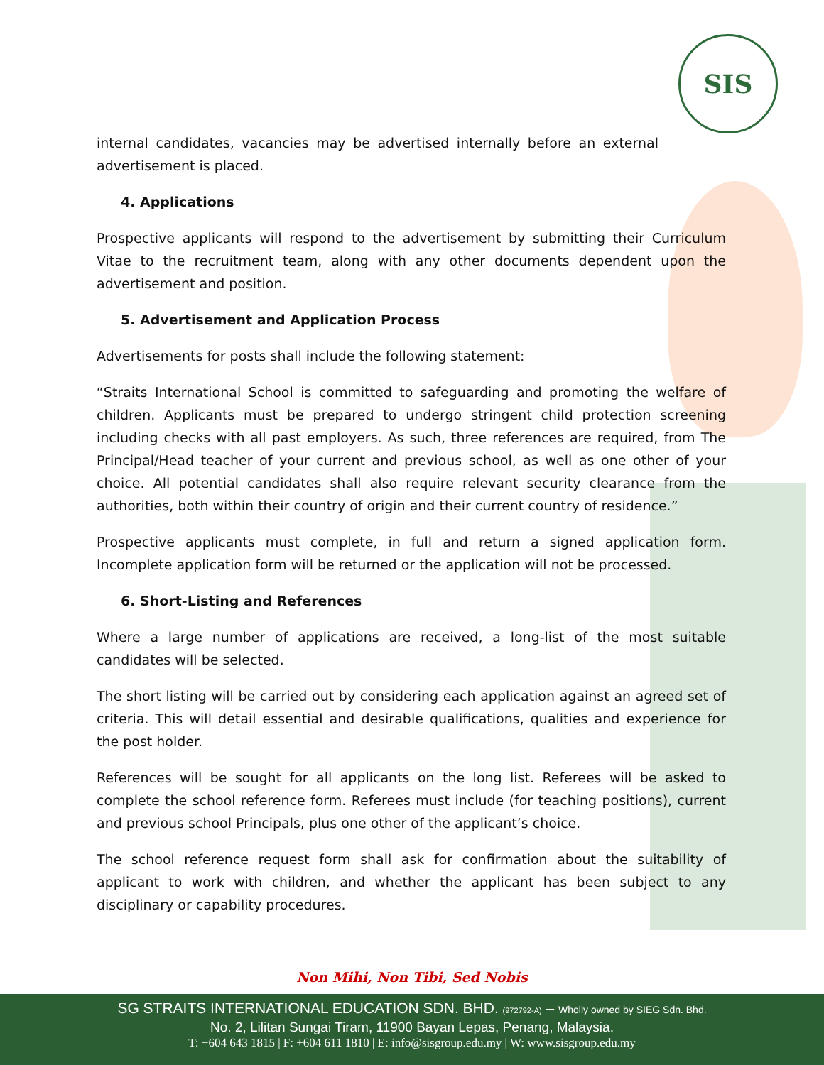SIS
internal candidates, vacancies may be advertised internally before an external advertisement is placed.
4. Applications
Prospective applicants will respond to the advertisement by submitting their Curriculum Vitae to the recruitment team, along with any other documents dependent upon the advertisement and position.
5. Advertisement and Application Process
Advertisements for posts shall include the following statement:
“Straits International School is committed to safeguarding and promoting the welfare of children. Applicants must be prepared to undergo stringent child protection screening including checks with all past employers. As such, three references are required, from The Principal/Head teacher of your current and previous school, as well as one other of your choice. All potential candidates shall also require relevant security clearance from the authorities, both within their country of origin and their current country of residence.”
Prospective applicants must complete, in full and return a signed application form. Incomplete application form will be returned or the application will not be processed.
6. Short-Listing and References
Where a large number of applications are received, a long-list of the most suitable candidates will be selected.
The short listing will be carried out by considering each application against an agreed set of criteria. This will detail essential and desirable qualifications, qualities and experience for the post holder.
References will be sought for all applicants on the long list. Referees will be asked to complete the school reference form. Referees must include (for teaching positions), current and previous school Principals, plus one other of the applicant’s choice.
The school reference request form shall ask for confirmation about the suitability of applicant to work with children, and whether the applicant has been subject to any disciplinary or capability procedures.
Non Mihi, Non Tibi, Sed Nobis
SG STRAITS INTERNATIONAL EDUCATION SDN. BHD. (972792-A) – Wholly owned by SIEG Sdn. Bhd.
No. 2, Lilitan Sungai Tiram, 11900 Bayan Lepas, Penang, Malaysia.
T: +604 643 1815 | F: +604 611 1810 | E: info@sisgroup.edu.my | W: www.sisgroup.edu.my